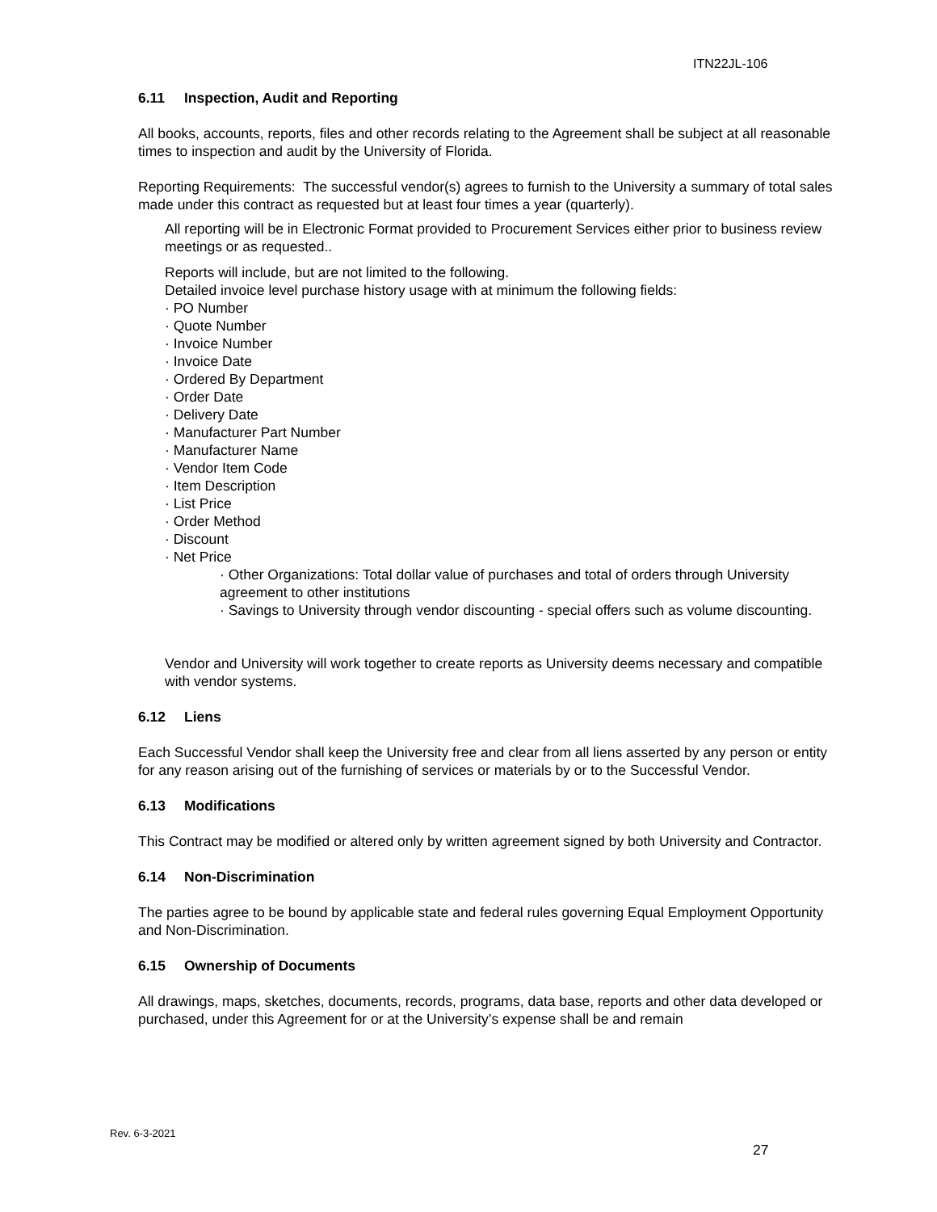ITN22JL-106
6.11 Inspection, Audit and Reporting
All books, accounts, reports, files and other records relating to the Agreement shall be subject at all reasonable times to inspection and audit by the University of Florida.
Reporting Requirements: The successful vendor(s) agrees to furnish to the University a summary of total sales made under this contract as requested but at least four times a year (quarterly).
All reporting will be in Electronic Format provided to Procurement Services either prior to business review meetings or as requested..
Reports will include, but are not limited to the following.
Detailed invoice level purchase history usage with at minimum the following fields:
· PO Number
· Quote Number
· Invoice Number
· Invoice Date
· Ordered By Department
· Order Date
· Delivery Date
· Manufacturer Part Number
· Manufacturer Name
· Vendor Item Code
· Item Description
· List Price
· Order Method
· Discount
· Net Price
· Other Organizations: Total dollar value of purchases and total of orders through University agreement to other institutions
· Savings to University through vendor discounting - special offers such as volume discounting.
Vendor and University will work together to create reports as University deems necessary and compatible with vendor systems.
6.12 Liens
Each Successful Vendor shall keep the University free and clear from all liens asserted by any person or entity for any reason arising out of the furnishing of services or materials by or to the Successful Vendor.
6.13 Modifications
This Contract may be modified or altered only by written agreement signed by both University and Contractor.
6.14 Non-Discrimination
The parties agree to be bound by applicable state and federal rules governing Equal Employment Opportunity and Non-Discrimination.
6.15 Ownership of Documents
All drawings, maps, sketches, documents, records, programs, data base, reports and other data developed or purchased, under this Agreement for or at the University’s expense shall be and remain
Rev. 6-3-2021
27